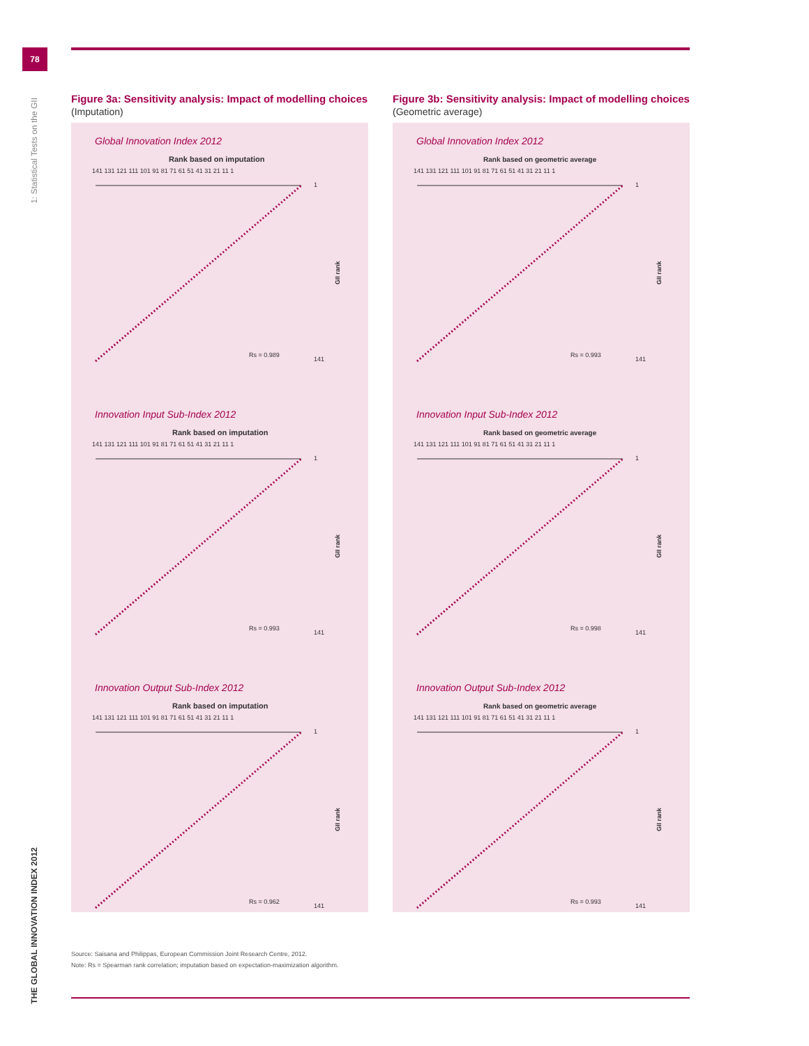78
1: Statistical Tests on the GII
THE GLOBAL INNOVATION INDEX 2012
Figure 3a: Sensitivity analysis: Impact of modelling choices
(Imputation)
Global Innovation Index 2012
Rank based on imputation
141 131 121 111 101 91 81 71 61 51 41 31 21 11 1
Rs = 0.989
1
141
GII rank
Innovation Input Sub-Index 2012
Rank based on imputation
141 131 121 111 101 91 81 71 61 51 41 31 21 11 1
Rs = 0.993
1
141
GII rank
Innovation Output Sub-Index 2012
Rank based on imputation
141 131 121 111 101 91 81 71 61 51 41 31 21 11 1
Rs = 0.962
1
141
GII rank
Figure 3b: Sensitivity analysis: Impact of modelling choices
(Geometric average)
Global Innovation Index 2012
Rank based on geometric average
141 131 121 111 101 91 81 71 61 51 41 31 21 11 1
Rs = 0.993
1
141
GII rank
Innovation Input Sub-Index 2012
Rank based on geometric average
141 131 121 111 101 91 81 71 61 51 41 31 21 11 1
Rs = 0.998
1
141
GII rank
Innovation Output Sub-Index 2012
Rank based on geometric average
141 131 121 111 101 91 81 71 61 51 41 31 21 11 1
Rs = 0.993
1
141
GII rank
Source: Saisana and Philippas, European Commission Joint Research Centre, 2012.
Note: Rs = Spearman rank correlation; imputation based on expectation-maximization algorithm.